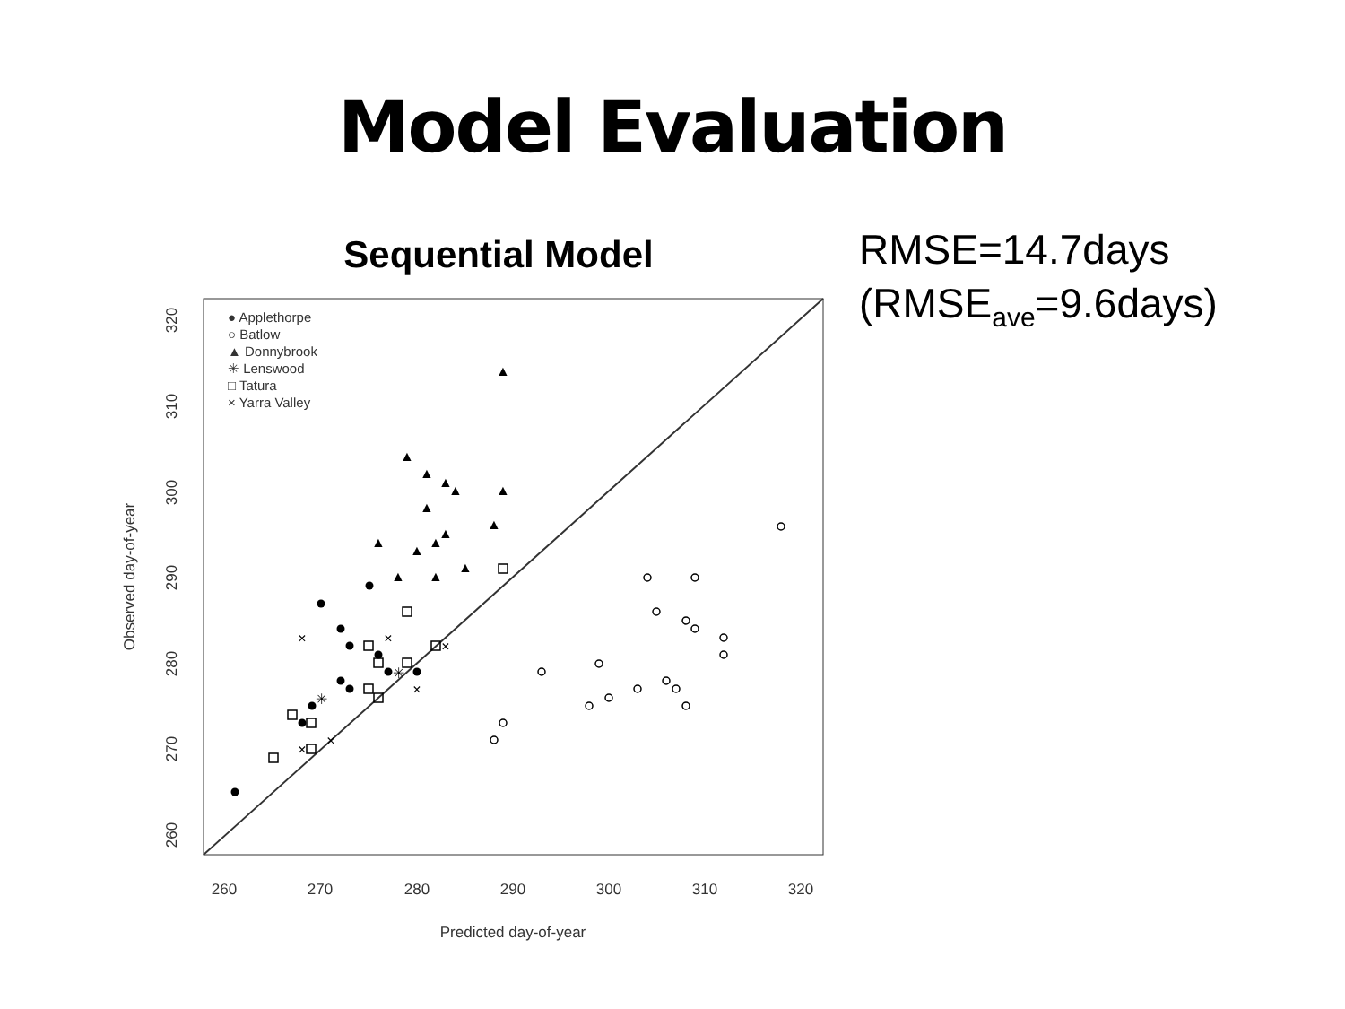Model Evaluation
Sequential Model
260
270
280
290
300
310
320
Predicted day-of-year
260
270
280
290
300
310
320
Observed day-of-year
● Applethorpe
○ Batlow
▲ Donnybrook
✳ Lenswood
□ Tatura
× Yarra Valley
▲
▲
▲
▲
▲
▲
▲
▲
▲
▲
▲
▲
▲
▲
▲
×
×
×
×
×
×
✳
✳
RMSE=14.7days
(RMSE<sub>ave</sub>=9.6days)